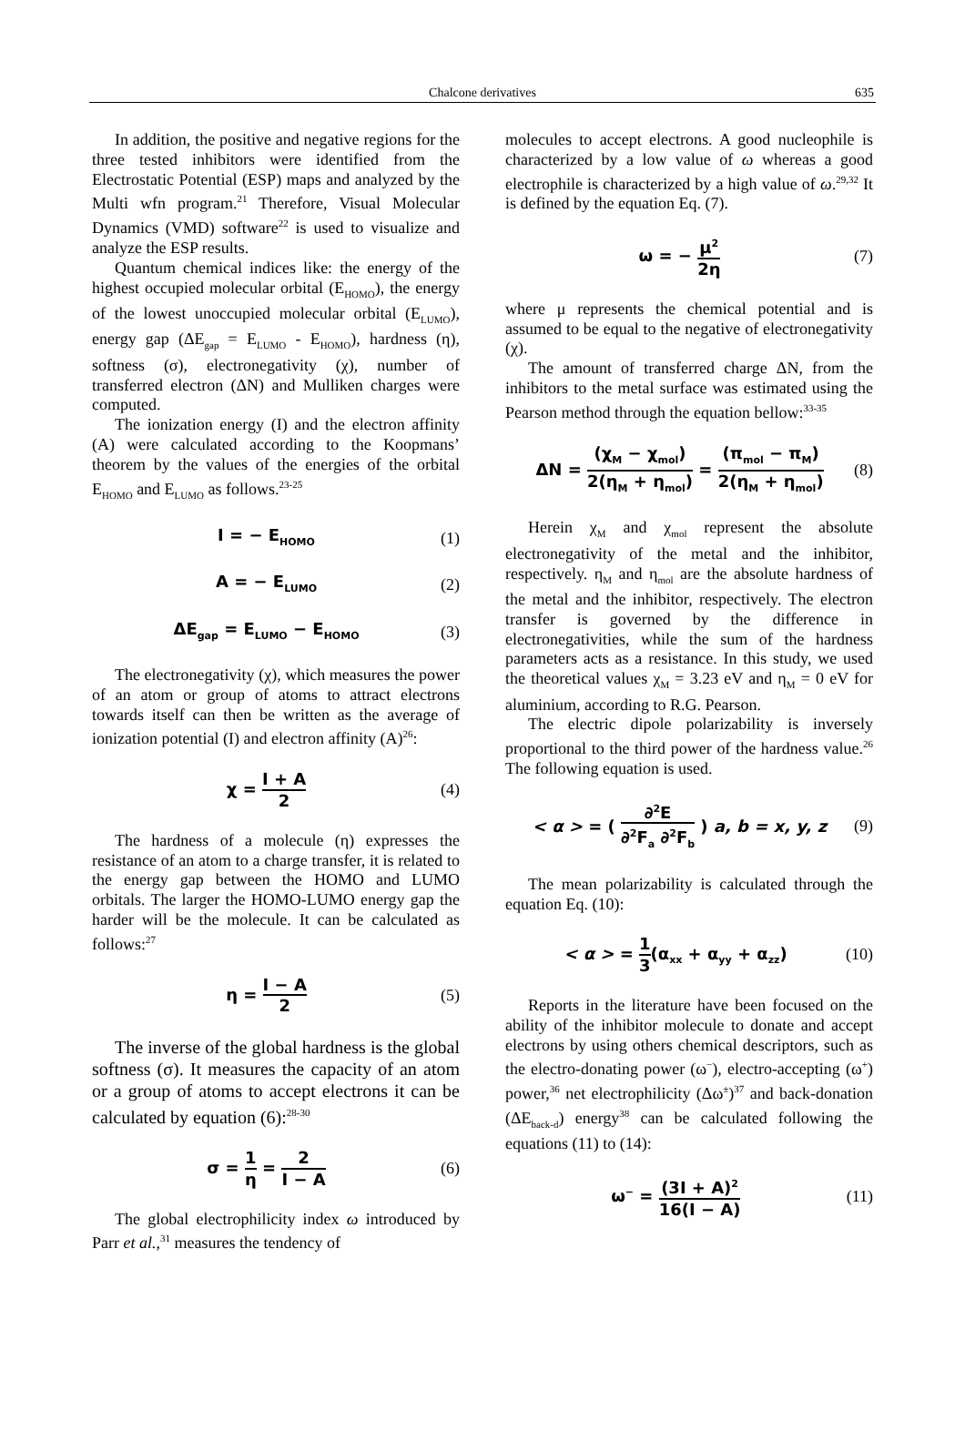Chalcone derivatives 635
In addition, the positive and negative regions for the three tested inhibitors were identified from the Electrostatic Potential (ESP) maps and analyzed by the Multi wfn program.<sup>21</sup> Therefore, Visual Molecular Dynamics (VMD) software<sup>22</sup> is used to visualize and analyze the ESP results.
Quantum chemical indices like: the energy of the highest occupied molecular orbital (E<sub>HOMO</sub>), the energy of the lowest unoccupied molecular orbital (E<sub>LUMO</sub>), energy gap (ΔE<sub>gap</sub> = E<sub>LUMO</sub> - E<sub>HOMO</sub>), hardness (η), softness (σ), electronegativity (χ), number of transferred electron (ΔN) and Mulliken charges were computed.
The ionization energy (I) and the electron affinity (A) were calculated according to the Koopmans’ theorem by the values of the energies of the orbital E<sub>HOMO</sub> and E<sub>LUMO</sub> as follows.<sup>23-25</sup>
I = − E<sub>HOMO</sub> (1)
A = − E<sub>LUMO</sub> (2)
ΔE<sub>gap</sub> = E<sub>LUMO</sub> − E<sub>HOMO</sub> (3)
The electronegativity (χ), which measures the power of an atom or group of atoms to attract electrons towards itself can then be written as the average of ionization potential (I) and electron affinity (A)<sup>26</sup>:
χ = I + A 2 (4)
The hardness of a molecule (η) expresses the resistance of an atom to a charge transfer, it is related to the energy gap between the HOMO and LUMO orbitals. The larger the HOMO-LUMO energy gap the harder will be the molecule. It can be calculated as follows:<sup>27</sup>
η = I − A 2 (5)
The inverse of the global hardness is the global softness (σ). It measures the capacity of an atom or a group of atoms to accept electrons it can be calculated by equation (6):<sup>28-30</sup>
σ = 1 η = 2 I − A (6)
The global electrophilicity index ω introduced by Parr et al.,<sup>31</sup> measures the tendency of
molecules to accept electrons. A good nucleophile is characterized by a low value of ω whereas a good electrophile is characterized by a high value of ω.<sup>29,32</sup> It is defined by the equation Eq. (7).
ω = − μ<sup>2</sup> 2η (7)
where μ represents the chemical potential and is assumed to be equal to the negative of electronegativity (χ).
The amount of transferred charge ΔN, from the inhibitors to the metal surface was estimated using the Pearson method through the equation bellow:<sup>33-35</sup>
ΔN = (χ<sub>M</sub> − χ<sub>mol</sub>) 2(η<sub>M</sub> + η<sub>mol</sub>) = (π<sub>mol</sub> − π<sub>M</sub>) 2(η<sub>M</sub> + η<sub>mol</sub>) (8)
Herein χ<sub>M</sub> and χ<sub>mol</sub> represent the absolute electronegativity of the metal and the inhibitor, respectively. η<sub>M</sub> and η<sub>mol</sub> are the absolute hardness of the metal and the inhibitor, respectively. The electron transfer is governed by the difference in electronegativities, while the sum of the hardness parameters acts as a resistance. In this study, we used the theoretical values χ<sub>M</sub> = 3.23 eV and η<sub>M</sub> = 0 eV for aluminium, according to R.G. Pearson.
The electric dipole polarizability is inversely proportional to the third power of the hardness value.<sup>26</sup> The following equation is used.
< α > = ( ∂<sup>2</sup>E ∂<sup>2</sup>F<sub>a</sub> ∂<sup>2</sup>F<sub>b</sub> ) a, b = x, y, z (9)
The mean polarizability is calculated through the equation Eq. (10):
< α > = 1 3(α<sub>xx</sub> + α<sub>yy</sub> + α<sub>zz</sub>) (10)
Reports in the literature have been focused on the ability of the inhibitor molecule to donate and accept electrons by using others chemical descriptors, such as the electro-donating power (ω<sup>−</sup>), electro-accepting (ω<sup>+</sup>) power,<sup>36</sup> net electrophilicity (Δω<sup>±</sup>)<sup>37</sup> and back-donation (ΔE<sub>back-d</sub>) energy<sup>38</sup> can be calculated following the equations (11) to (14):
ω<sup>−</sup> = (3I + A)<sup>2</sup> 16(I − A) (11)